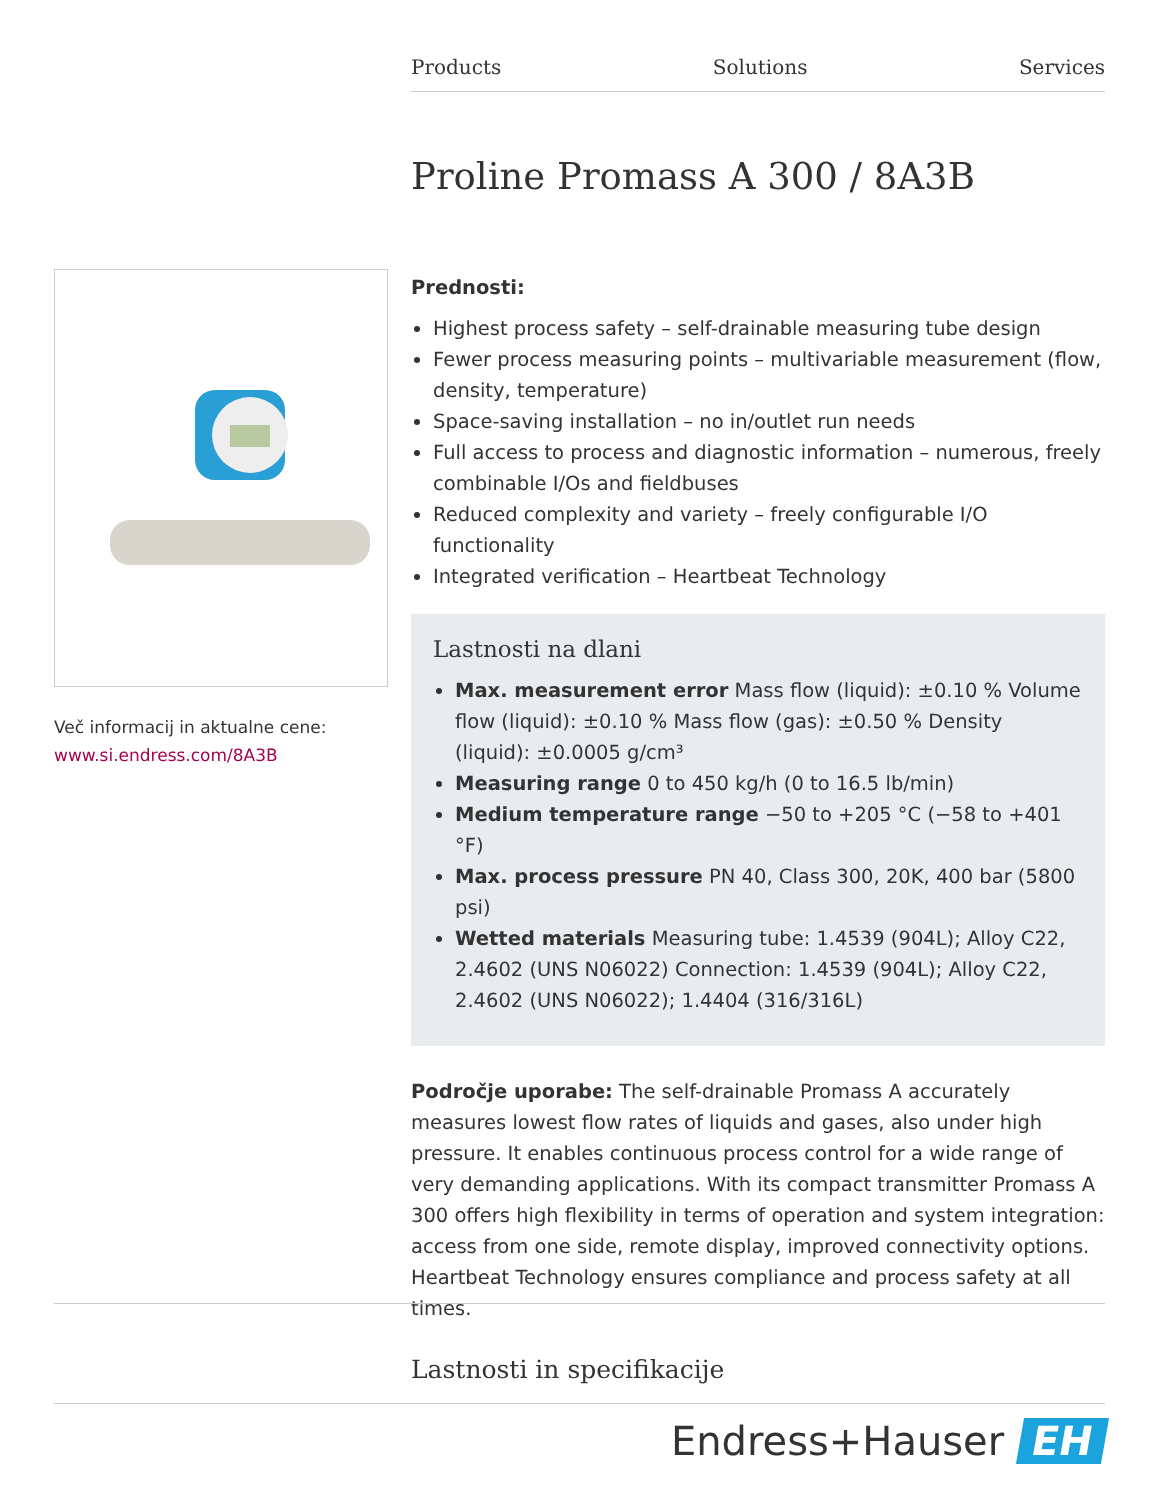Products Solutions Services
Proline Promass A 300 / 8A3B
Več informacij in aktualne cene:
www.si.endress.com/8A3B
Prednosti:
Highest process safety – self-drainable measuring tube design
Fewer process measuring points – multivariable measurement (flow, density, temperature)
Space-saving installation – no in/outlet run needs
Full access to process and diagnostic information – numerous, freely combinable I/Os and fieldbuses
Reduced complexity and variety – freely configurable I/O functionality
Integrated verification – Heartbeat Technology
Lastnosti na dlani
Max. measurement error Mass flow (liquid): ±0.10 % Volume flow (liquid): ±0.10 % Mass flow (gas): ±0.50 % Density (liquid): ±0.0005 g/cm³
Measuring range 0 to 450 kg/h (0 to 16.5 lb/min)
Medium temperature range −50 to +205 °C (−58 to +401 °F)
Max. process pressure PN 40, Class 300, 20K, 400 bar (5800 psi)
Wetted materials Measuring tube: 1.4539 (904L); Alloy C22, 2.4602 (UNS N06022) Connection: 1.4539 (904L); Alloy C22, 2.4602 (UNS N06022); 1.4404 (316/316L)
Področje uporabe: The self-drainable Promass A accurately measures lowest flow rates of liquids and gases, also under high pressure. It enables continuous process control for a wide range of very demanding applications. With its compact transmitter Promass A 300 offers high flexibility in terms of operation and system integration: access from one side, remote display, improved connectivity options. Heartbeat Technology ensures compliance and process safety at all times.
Lastnosti in specifikacije
Endress+Hauser EH